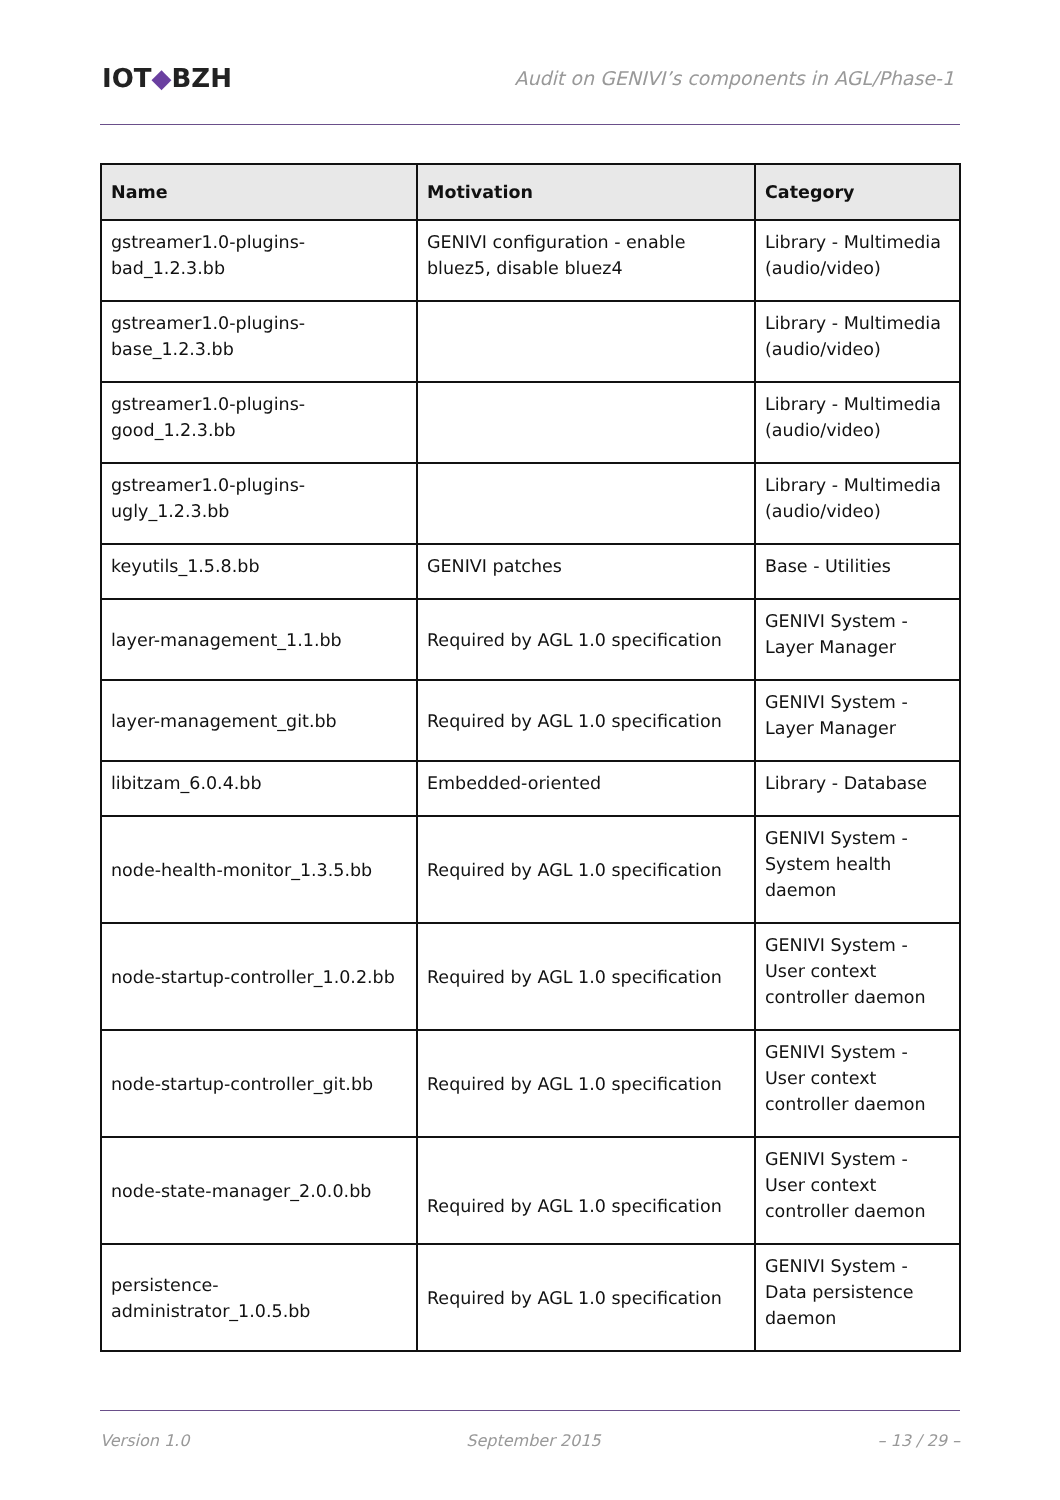IOT◆BZH
Audit on GENIVI’s components in AGL/Phase-1
| Name | Motivation | Category |
| --- | --- | --- |
| gstreamer1.0-plugins- bad_1.2.3.bb | GENIVI configuration - enable bluez5, disable bluez4 | Library - Multimedia (audio/video) |
| gstreamer1.0-plugins- base_1.2.3.bb | | Library - Multimedia (audio/video) |
| gstreamer1.0-plugins- good_1.2.3.bb | | Library - Multimedia (audio/video) |
| gstreamer1.0-plugins- ugly_1.2.3.bb | | Library - Multimedia (audio/video) |
| keyutils_1.5.8.bb | GENIVI patches | Base - Utilities |
| layer-management_1.1.bb | Required by AGL 1.0 specification | GENIVI System - Layer Manager |
| layer-management_git.bb | Required by AGL 1.0 specification | GENIVI System - Layer Manager |
| libitzam_6.0.4.bb | Embedded-oriented | Library - Database |
| node-health-monitor_1.3.5.bb | Required by AGL 1.0 specification | GENIVI System - System health daemon |
| node-startup-controller_1.0.2.bb | Required by AGL 1.0 specification | GENIVI System - User context controller daemon |
| node-startup-controller_git.bb | Required by AGL 1.0 specification | GENIVI System - User context controller daemon |
| node-state-manager_2.0.0.bb | Required by AGL 1.0 specification | GENIVI System - User context controller daemon |
| persistence- administrator_1.0.5.bb | Required by AGL 1.0 specification | GENIVI System - Data persistence daemon |
Version 1.0 September 2015 – 13 / 29 –